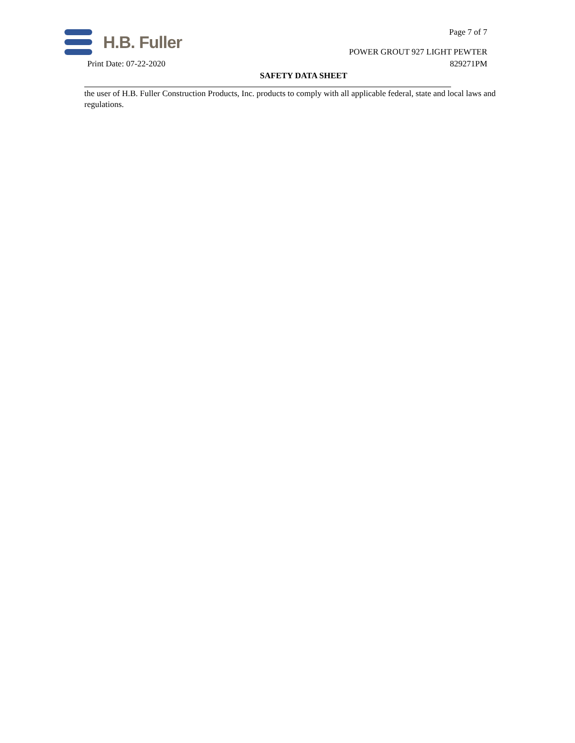H.B. Fuller
Page 7 of 7
POWER GROUT 927 LIGHT PEWTER
Print Date: 07-22-2020 829271PM
SAFETY DATA SHEET
the user of H.B. Fuller Construction Products, Inc. products to comply with all applicable federal, state and local laws and regulations.